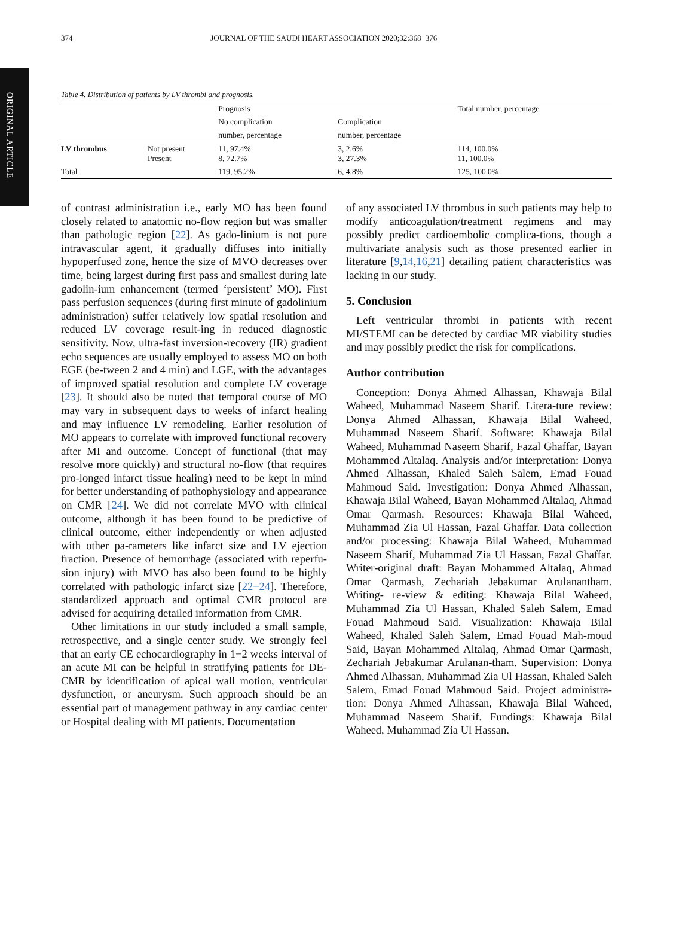ORIGINAL ARTICLE
374 JOURNAL OF THE SAUDI HEART ASSOCIATION 2020;32:368−376
Table 4. Distribution of patients by LV thrombi and prognosis.
| | | Prognosis | | Total number, percentage |
| --- | --- | --- | --- | --- |
| | | No complication | Complication | |
| | | number, percentage | number, percentage | |
| LV thrombus | Not present Present | 11, 97.4% 8, 72.7% | 3, 2.6% 3, 27.3% | 114, 100.0% 11, 100.0% |
| Total | | 119, 95.2% | 6, 4.8% | 125, 100.0% |
of contrast administration i.e., early MO has been found closely related to anatomic no-flow region but was smaller than pathologic region [22]. As gado-linium is not pure intravascular agent, it gradually diffuses into initially hypoperfused zone, hence the size of MVO decreases over time, being largest during first pass and smallest during late gadolin-ium enhancement (termed ‘persistent’ MO). First pass perfusion sequences (during first minute of gadolinium administration) suffer relatively low spatial resolution and reduced LV coverage result-ing in reduced diagnostic sensitivity. Now, ultra-fast inversion-recovery (IR) gradient echo sequences are usually employed to assess MO on both EGE (be-tween 2 and 4 min) and LGE, with the advantages of improved spatial resolution and complete LV coverage [23]. It should also be noted that temporal course of MO may vary in subsequent days to weeks of infarct healing and may influence LV remodeling. Earlier resolution of MO appears to correlate with improved functional recovery after MI and outcome. Concept of functional (that may resolve more quickly) and structural no-flow (that requires pro-longed infarct tissue healing) need to be kept in mind for better understanding of pathophysiology and appearance on CMR [24]. We did not correlate MVO with clinical outcome, although it has been found to be predictive of clinical outcome, either independently or when adjusted with other pa-rameters like infarct size and LV ejection fraction. Presence of hemorrhage (associated with reperfu-sion injury) with MVO has also been found to be highly correlated with pathologic infarct size [22−24]. Therefore, standardized approach and optimal CMR protocol are advised for acquiring detailed information from CMR.
Other limitations in our study included a small sample, retrospective, and a single center study. We strongly feel that an early CE echocardiography in 1−2 weeks interval of an acute MI can be helpful in stratifying patients for DE-CMR by identification of apical wall motion, ventricular dysfunction, or aneurysm. Such approach should be an essential part of management pathway in any cardiac center or Hospital dealing with MI patients. Documentation
of any associated LV thrombus in such patients may help to modify anticoagulation/treatment regimens and may possibly predict cardioembolic complica-tions, though a multivariate analysis such as those presented earlier in literature [9,14,16,21] detailing patient characteristics was lacking in our study.
5. Conclusion
Left ventricular thrombi in patients with recent MI/STEMI can be detected by cardiac MR viability studies and may possibly predict the risk for complications.
Author contribution
Conception: Donya Ahmed Alhassan, Khawaja Bilal Waheed, Muhammad Naseem Sharif. Litera-ture review: Donya Ahmed Alhassan, Khawaja Bilal Waheed, Muhammad Naseem Sharif. Software: Khawaja Bilal Waheed, Muhammad Naseem Sharif, Fazal Ghaffar, Bayan Mohammed Altalaq. Analysis and/or interpretation: Donya Ahmed Alhassan, Khaled Saleh Salem, Emad Fouad Mahmoud Said. Investigation: Donya Ahmed Alhassan, Khawaja Bilal Waheed, Bayan Mohammed Altalaq, Ahmad Omar Qarmash. Resources: Khawaja Bilal Waheed, Muhammad Zia Ul Hassan, Fazal Ghaffar. Data collection and/or processing: Khawaja Bilal Waheed, Muhammad Naseem Sharif, Muhammad Zia Ul Hassan, Fazal Ghaffar. Writer-original draft: Bayan Mohammed Altalaq, Ahmad Omar Qarmash, Zechariah Jebakumar Arulanantham. Writing- re-view & editing: Khawaja Bilal Waheed, Muhammad Zia Ul Hassan, Khaled Saleh Salem, Emad Fouad Mahmoud Said. Visualization: Khawaja Bilal Waheed, Khaled Saleh Salem, Emad Fouad Mah-moud Said, Bayan Mohammed Altalaq, Ahmad Omar Qarmash, Zechariah Jebakumar Arulanan-tham. Supervision: Donya Ahmed Alhassan, Muhammad Zia Ul Hassan, Khaled Saleh Salem, Emad Fouad Mahmoud Said. Project administra-tion: Donya Ahmed Alhassan, Khawaja Bilal Waheed, Muhammad Naseem Sharif. Fundings: Khawaja Bilal Waheed, Muhammad Zia Ul Hassan.